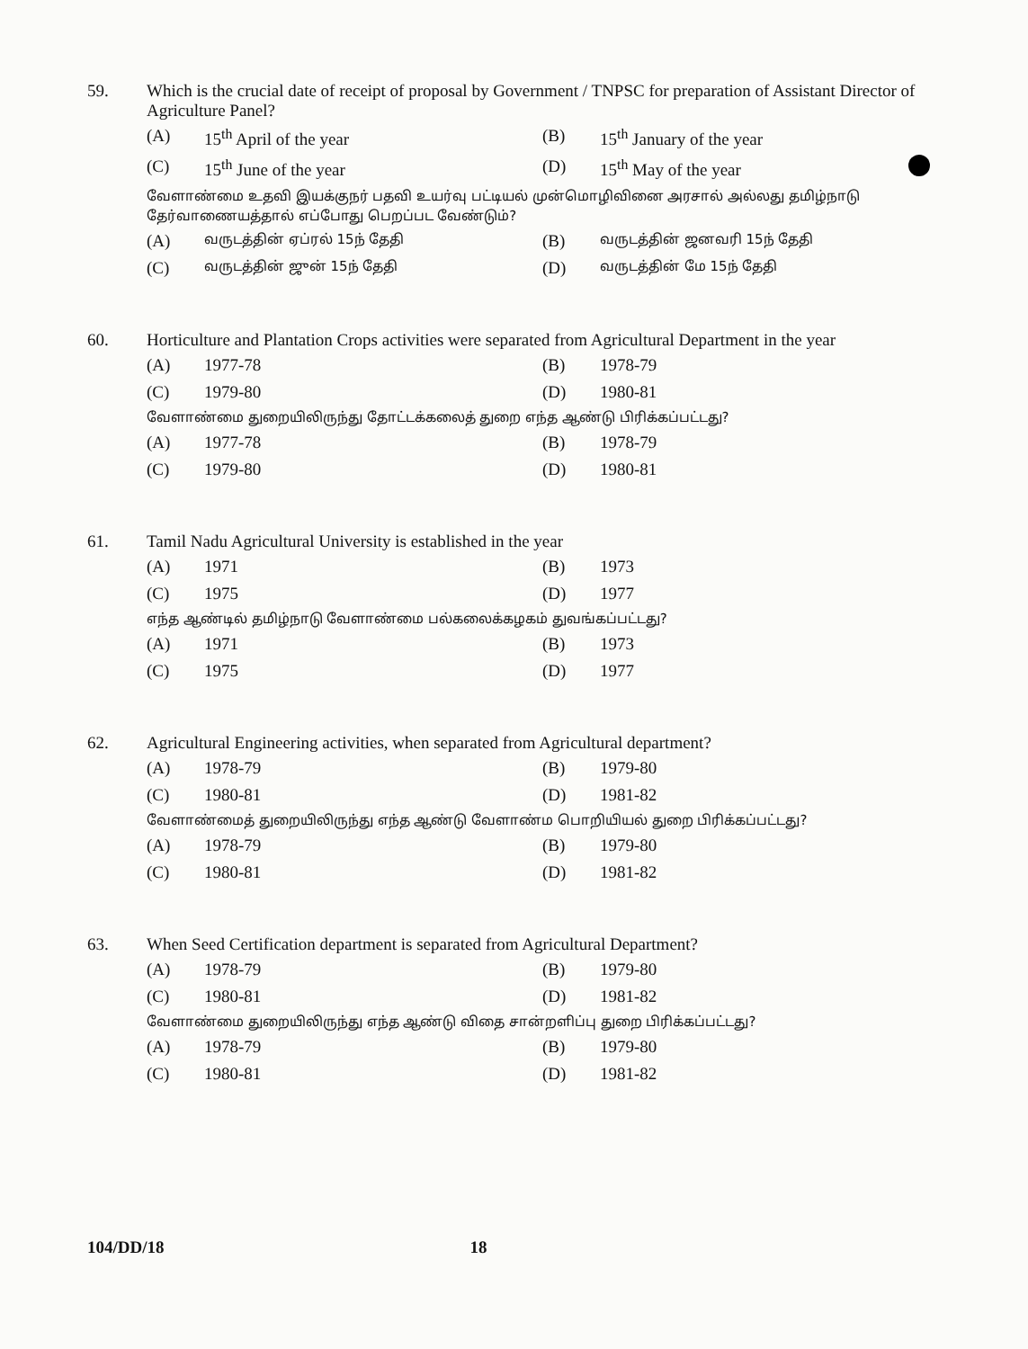59.
Which is the crucial date of receipt of proposal by Government / TNPSC for preparation of Assistant Director of Agriculture Panel?
(A) 15<sup>th</sup> April of the year
(B) 15<sup>th</sup> January of the year
(C) 15<sup>th</sup> June of the year
(D) 15<sup>th</sup> May of the year
வேளாண்மை உதவி இயக்குநர் பதவி உயர்வு பட்டியல் முன்மொழிவினை அரசால் அல்லது தமிழ்நாடு தேர்வாணையத்தால் எப்போது பெறப்பட வேண்டும்?
(A) வருடத்தின் ஏப்ரல் 15ந் தேதி
(B) வருடத்தின் ஜனவரி 15ந் தேதி
(C) வருடத்தின் ஜுன் 15ந் தேதி
(D) வருடத்தின் மே 15ந் தேதி
60.
Horticulture and Plantation Crops activities were separated from Agricultural Department in the year
(A) 1977-78
(B) 1978-79
(C) 1979-80
(D) 1980-81
வேளாண்மை துறையிலிருந்து தோட்டக்கலைத் துறை எந்த ஆண்டு பிரிக்கப்பட்டது?
(A) 1977-78
(B) 1978-79
(C) 1979-80
(D) 1980-81
61.
Tamil Nadu Agricultural University is established in the year
(A) 1971
(B) 1973
(C) 1975
(D) 1977
எந்த ஆண்டில் தமிழ்நாடு வேளாண்மை பல்கலைக்கழகம் துவங்கப்பட்டது?
(A) 1971
(B) 1973
(C) 1975
(D) 1977
62.
Agricultural Engineering activities, when separated from Agricultural department?
(A) 1978-79
(B) 1979-80
(C) 1980-81
(D) 1981-82
வேளாண்மைத் துறையிலிருந்து எந்த ஆண்டு வேளாண்ம பொறியியல் துறை பிரிக்கப்பட்டது?
(A) 1978-79
(B) 1979-80
(C) 1980-81
(D) 1981-82
63.
When Seed Certification department is separated from Agricultural Department?
(A) 1978-79
(B) 1979-80
(C) 1980-81
(D) 1981-82
வேளாண்மை துறையிலிருந்து எந்த ஆண்டு விதை சான்றளிப்பு துறை பிரிக்கப்பட்டது?
(A) 1978-79
(B) 1979-80
(C) 1980-81
(D) 1981-82
104/DD/18 18